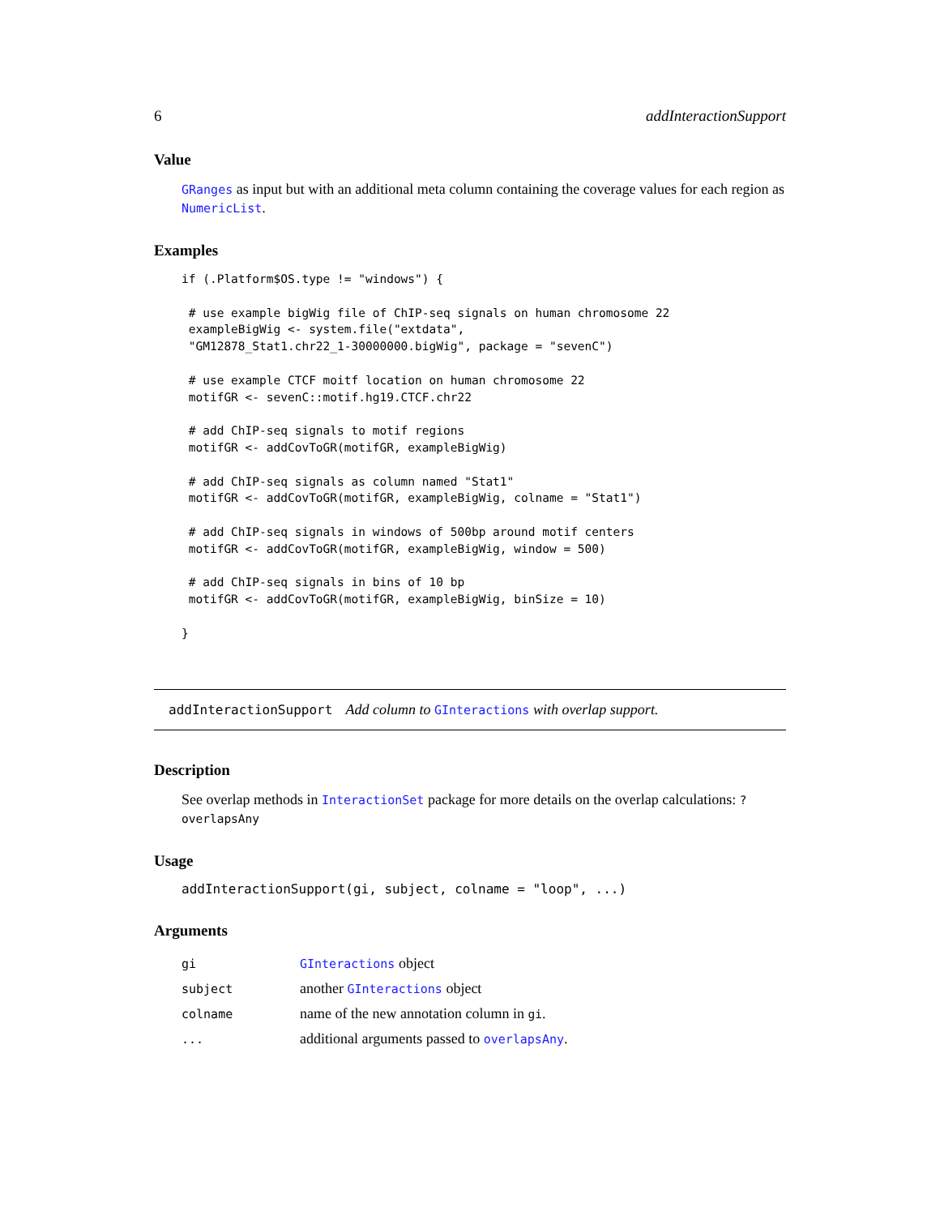6 addInteractionSupport
Value
GRanges as input but with an additional meta column containing the coverage values for each region as NumericList.
Examples
if (.Platform$OS.type != "windows") {

 # use example bigWig file of ChIP-seq signals on human chromosome 22
 exampleBigWig <- system.file("extdata",
 "GM12878_Stat1.chr22_1-30000000.bigWig", package = "sevenC")

 # use example CTCF moitf location on human chromosome 22
 motifGR <- sevenC::motif.hg19.CTCF.chr22

 # add ChIP-seq signals to motif regions
 motifGR <- addCovToGR(motifGR, exampleBigWig)

 # add ChIP-seq signals as column named "Stat1"
 motifGR <- addCovToGR(motifGR, exampleBigWig, colname = "Stat1")

 # add ChIP-seq signals in windows of 500bp around motif centers
 motifGR <- addCovToGR(motifGR, exampleBigWig, window = 500)

 # add ChIP-seq signals in bins of 10 bp
 motifGR <- addCovToGR(motifGR, exampleBigWig, binSize = 10)

}
addInteractionSupport Add column to GInteractions with overlap support.
Description
See overlap methods in InteractionSet package for more details on the overlap calculations: ?overlapsAny
Usage
addInteractionSupport(gi, subject, colname = "loop", ...)
Arguments
| gi | GInteractions object |
| subject | another GInteractions object |
| colname | name of the new annotation column in gi . |
| ... | additional arguments passed to overlapsAny . |